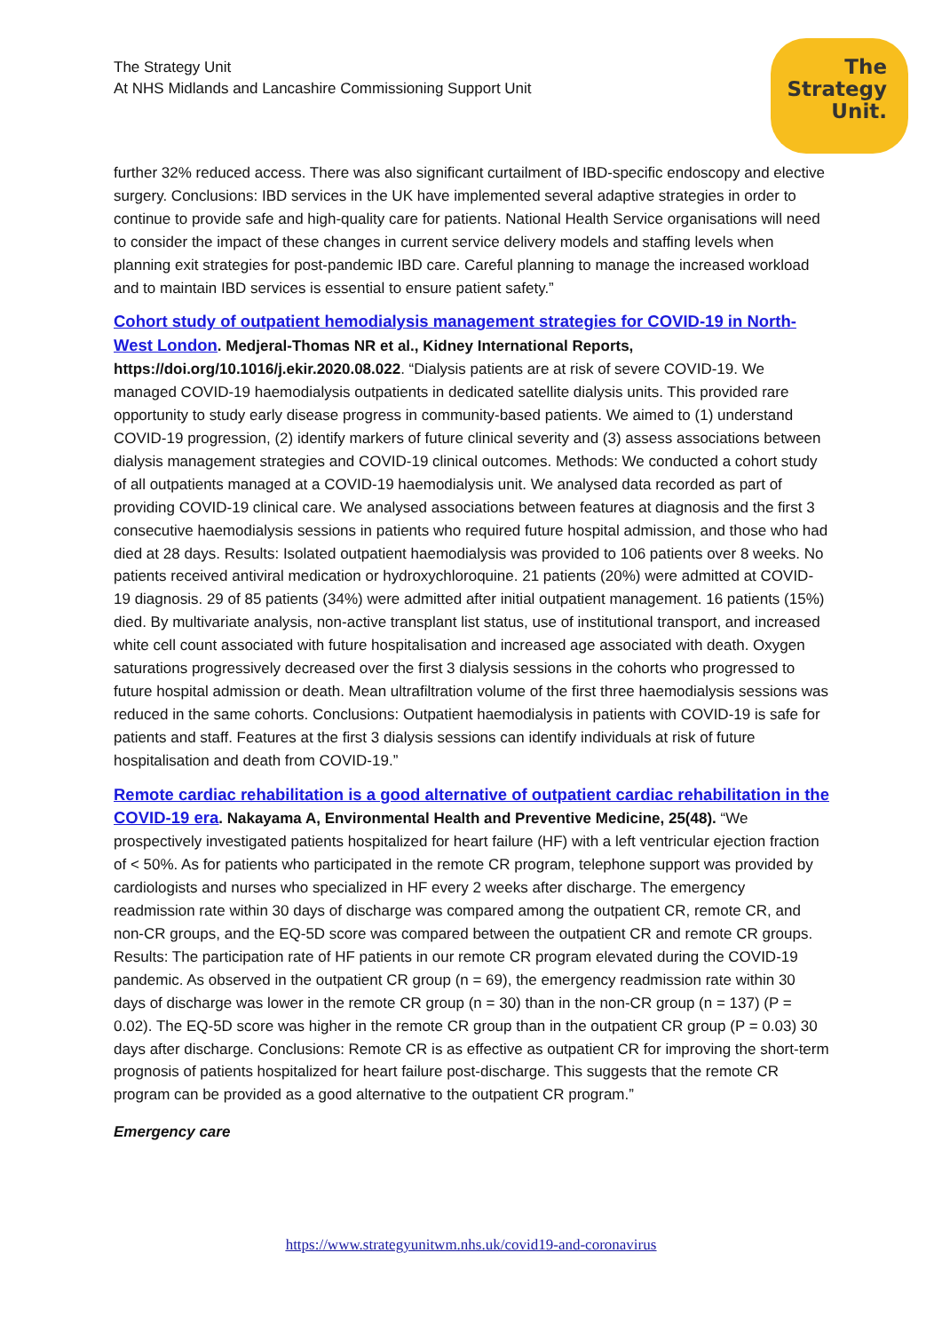The Strategy Unit
At NHS Midlands and Lancashire Commissioning Support Unit
The
Strategy
Unit.
further 32% reduced access. There was also significant curtailment of IBD-specific endoscopy and elective surgery. Conclusions: IBD services in the UK have implemented several adaptive strategies in order to continue to provide safe and high-quality care for patients. National Health Service organisations will need to consider the impact of these changes in current service delivery models and staffing levels when planning exit strategies for post-pandemic IBD care. Careful planning to manage the increased workload and to maintain IBD services is essential to ensure patient safety.”
Cohort study of outpatient hemodialysis management strategies for COVID-19 in North-West London. Medjeral-Thomas NR et al., Kidney International Reports, https://doi.org/10.1016/j.ekir.2020.08.022. “Dialysis patients are at risk of severe COVID-19. We managed COVID-19 haemodialysis outpatients in dedicated satellite dialysis units. This provided rare opportunity to study early disease progress in community-based patients. We aimed to (1) understand COVID-19 progression, (2) identify markers of future clinical severity and (3) assess associations between dialysis management strategies and COVID-19 clinical outcomes. Methods: We conducted a cohort study of all outpatients managed at a COVID-19 haemodialysis unit. We analysed data recorded as part of providing COVID-19 clinical care. We analysed associations between features at diagnosis and the first 3 consecutive haemodialysis sessions in patients who required future hospital admission, and those who had died at 28 days. Results: Isolated outpatient haemodialysis was provided to 106 patients over 8 weeks. No patients received antiviral medication or hydroxychloroquine. 21 patients (20%) were admitted at COVID-19 diagnosis. 29 of 85 patients (34%) were admitted after initial outpatient management. 16 patients (15%) died. By multivariate analysis, non-active transplant list status, use of institutional transport, and increased white cell count associated with future hospitalisation and increased age associated with death. Oxygen saturations progressively decreased over the first 3 dialysis sessions in the cohorts who progressed to future hospital admission or death. Mean ultrafiltration volume of the first three haemodialysis sessions was reduced in the same cohorts. Conclusions: Outpatient haemodialysis in patients with COVID-19 is safe for patients and staff. Features at the first 3 dialysis sessions can identify individuals at risk of future hospitalisation and death from COVID-19.”
Remote cardiac rehabilitation is a good alternative of outpatient cardiac rehabilitation in the COVID-19 era. Nakayama A, Environmental Health and Preventive Medicine, 25(48). “We prospectively investigated patients hospitalized for heart failure (HF) with a left ventricular ejection fraction of < 50%. As for patients who participated in the remote CR program, telephone support was provided by cardiologists and nurses who specialized in HF every 2 weeks after discharge. The emergency readmission rate within 30 days of discharge was compared among the outpatient CR, remote CR, and non-CR groups, and the EQ-5D score was compared between the outpatient CR and remote CR groups. Results: The participation rate of HF patients in our remote CR program elevated during the COVID-19 pandemic. As observed in the outpatient CR group (n = 69), the emergency readmission rate within 30 days of discharge was lower in the remote CR group (n = 30) than in the non-CR group (n = 137) (P = 0.02). The EQ-5D score was higher in the remote CR group than in the outpatient CR group (P = 0.03) 30 days after discharge. Conclusions: Remote CR is as effective as outpatient CR for improving the short-term prognosis of patients hospitalized for heart failure post-discharge. This suggests that the remote CR program can be provided as a good alternative to the outpatient CR program.”
Emergency care
https://www.strategyunitwm.nhs.uk/covid19-and-coronavirus